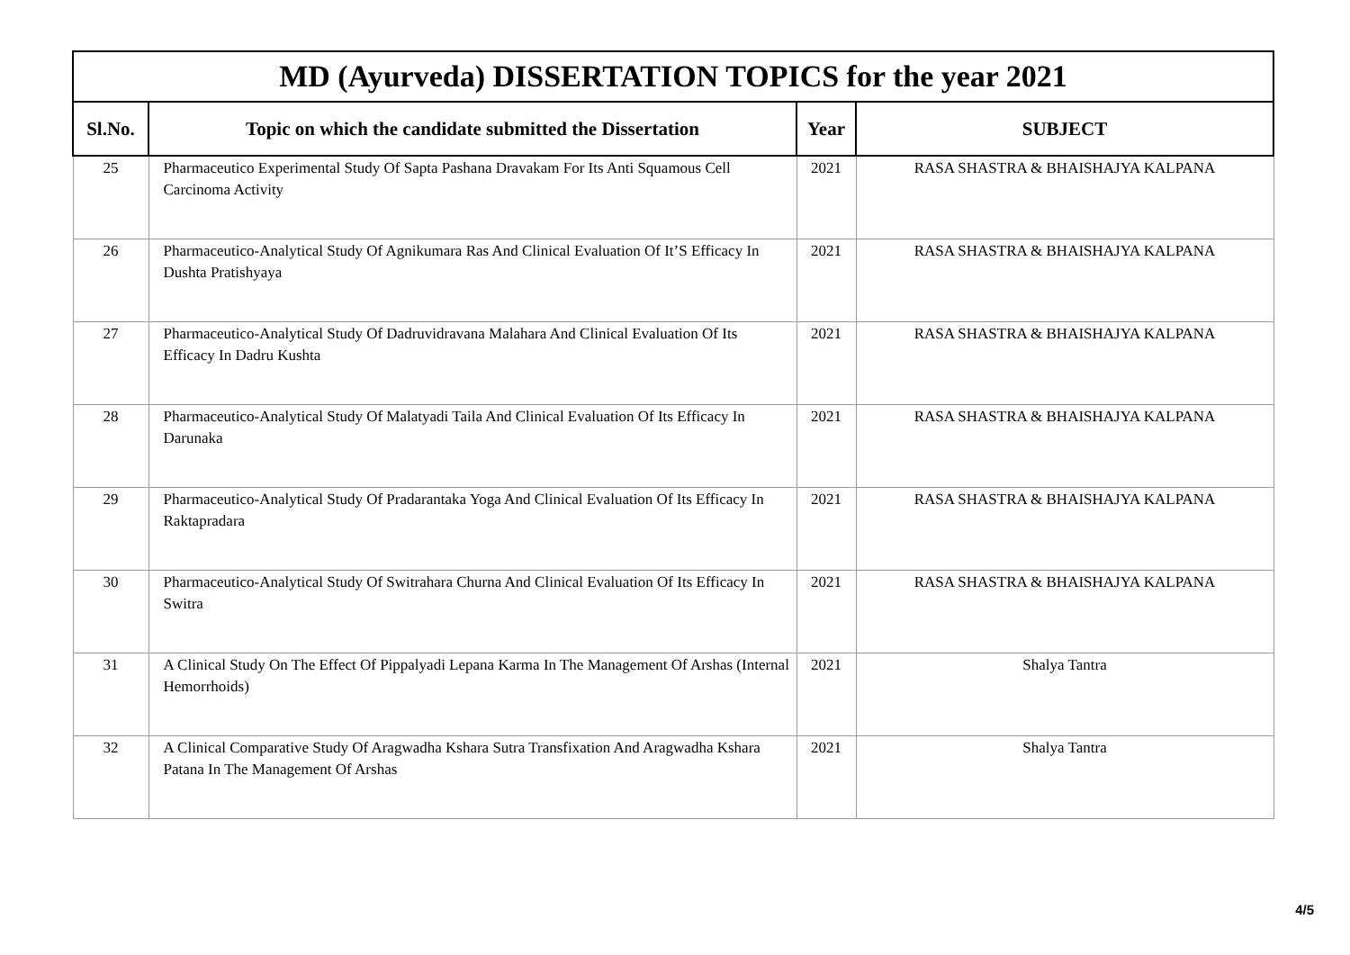| MD (Ayurveda) DISSERTATION TOPICS for the year 2021 | | | |
| --- | --- | --- | --- |
| Sl.No. | Topic on which the candidate submitted the Dissertation | Year | SUBJECT |
| 25 | Pharmaceutico Experimental Study Of Sapta Pashana Dravakam For Its Anti Squamous Cell Carcinoma Activity | 2021 | RASA SHASTRA & BHAISHAJYA KALPANA |
| 26 | Pharmaceutico-Analytical Study Of Agnikumara Ras And Clinical Evaluation Of It’S Efficacy In Dushta Pratishyaya | 2021 | RASA SHASTRA & BHAISHAJYA KALPANA |
| 27 | Pharmaceutico-Analytical Study Of Dadruvidravana Malahara And Clinical Evaluation Of Its Efficacy In Dadru Kushta | 2021 | RASA SHASTRA & BHAISHAJYA KALPANA |
| 28 | Pharmaceutico-Analytical Study Of Malatyadi Taila And Clinical Evaluation Of Its Efficacy In Darunaka | 2021 | RASA SHASTRA & BHAISHAJYA KALPANA |
| 29 | Pharmaceutico-Analytical Study Of Pradarantaka Yoga And Clinical Evaluation Of Its Efficacy In Raktapradara | 2021 | RASA SHASTRA & BHAISHAJYA KALPANA |
| 30 | Pharmaceutico-Analytical Study Of Switrahara Churna And Clinical Evaluation Of Its Efficacy In Switra | 2021 | RASA SHASTRA & BHAISHAJYA KALPANA |
| 31 | A Clinical Study On The Effect Of Pippalyadi Lepana Karma In The Management Of Arshas (Internal Hemorrhoids) | 2021 | Shalya Tantra |
| 32 | A Clinical Comparative Study Of Aragwadha Kshara Sutra Transfixation And Aragwadha Kshara Patana In The Management Of Arshas | 2021 | Shalya Tantra |
4/5